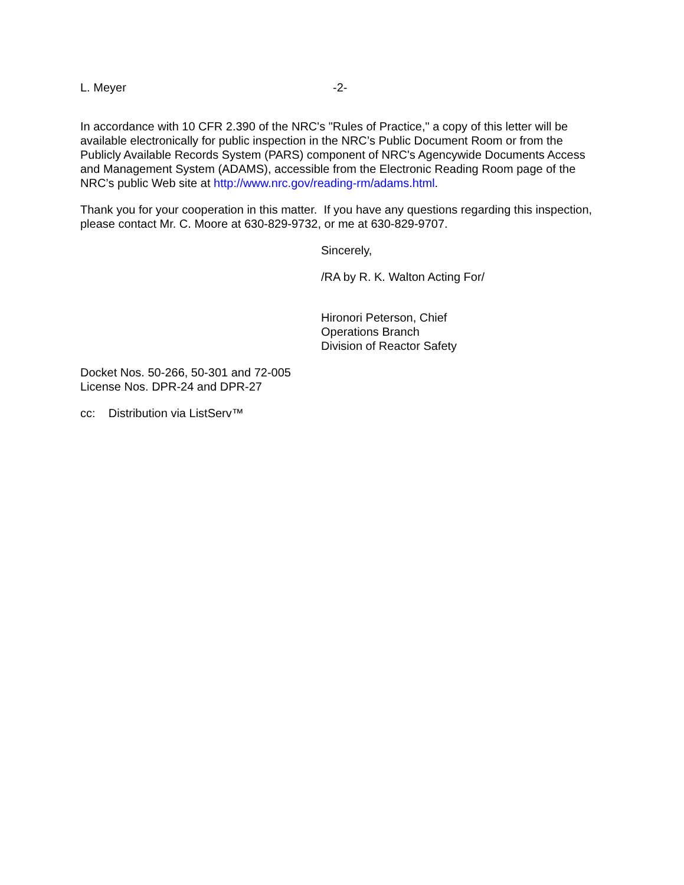L. Meyer -2-
In accordance with 10 CFR 2.390 of the NRC's "Rules of Practice," a copy of this letter will be available electronically for public inspection in the NRC’s Public Document Room or from the Publicly Available Records System (PARS) component of NRC's Agencywide Documents Access and Management System (ADAMS), accessible from the Electronic Reading Room page of the NRC’s public Web site at http://www.nrc.gov/reading-rm/adams.html.
Thank you for your cooperation in this matter. If you have any questions regarding this inspection, please contact Mr. C. Moore at 630-829-9732, or me at 630-829-9707.
Sincerely,
/RA by R. K. Walton Acting For/
Hironori Peterson, Chief
Operations Branch
Division of Reactor Safety
Docket Nos. 50-266, 50-301 and 72-005
License Nos. DPR-24 and DPR-27
cc: Distribution via ListServ™